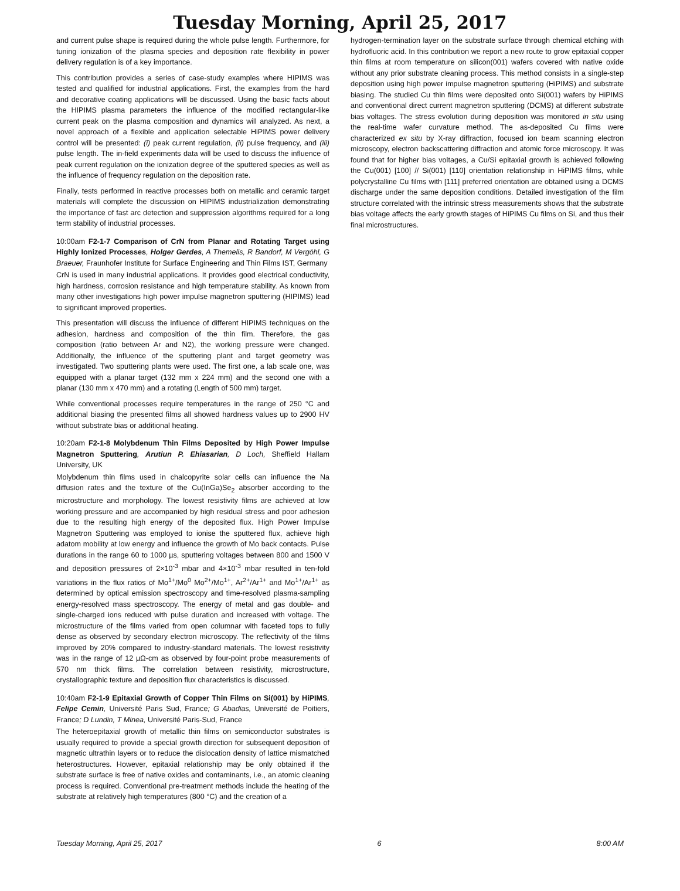Tuesday Morning, April 25, 2017
and current pulse shape is required during the whole pulse length. Furthermore, for tuning ionization of the plasma species and deposition rate flexibility in power delivery regulation is of a key importance.
This contribution provides a series of case-study examples where HIPIMS was tested and qualified for industrial applications. First, the examples from the hard and decorative coating applications will be discussed. Using the basic facts about the HIPIMS plasma parameters the influence of the modified rectangular-like current peak on the plasma composition and dynamics will analyzed. As next, a novel approach of a flexible and application selectable HiPIMS power delivery control will be presented: (i) peak current regulation, (ii) pulse frequency, and (iii) pulse length. The in-field experiments data will be used to discuss the influence of peak current regulation on the ionization degree of the sputtered species as well as the influence of frequency regulation on the deposition rate.
Finally, tests performed in reactive processes both on metallic and ceramic target materials will complete the discussion on HIPIMS industrialization demonstrating the importance of fast arc detection and suppression algorithms required for a long term stability of industrial processes.
10:00am F2-1-7 Comparison of CrN from Planar and Rotating Target using Highly Ionized Processes, Holger Gerdes, A Themelis, R Bandorf, M Vergöhl, G Braeuer, Fraunhofer Institute for Surface Engineering and Thin Films IST, Germany
CrN is used in many industrial applications. It provides good electrical conductivity, high hardness, corrosion resistance and high temperature stability. As known from many other investigations high power impulse magnetron sputtering (HIPIMS) lead to significant improved properties.
This presentation will discuss the influence of different HIPIMS techniques on the adhesion, hardness and composition of the thin film. Therefore, the gas composition (ratio between Ar and N2), the working pressure were changed. Additionally, the influence of the sputtering plant and target geometry was investigated. Two sputtering plants were used. The first one, a lab scale one, was equipped with a planar target (132 mm x 224 mm) and the second one with a planar (130 mm x 470 mm) and a rotating (Length of 500 mm) target.
While conventional processes require temperatures in the range of 250 °C and additional biasing the presented films all showed hardness values up to 2900 HV without substrate bias or additional heating.
10:20am F2-1-8 Molybdenum Thin Films Deposited by High Power Impulse Magnetron Sputtering, Arutiun P. Ehiasarian, D Loch, Sheffield Hallam University, UK
Molybdenum thin films used in chalcopyrite solar cells can influence the Na diffusion rates and the texture of the Cu(InGa)Se<sub>2</sub> absorber according to the microstructure and morphology. The lowest resistivity films are achieved at low working pressure and are accompanied by high residual stress and poor adhesion due to the resulting high energy of the deposited flux. High Power Impulse Magnetron Sputtering was employed to ionise the sputtered flux, achieve high adatom mobility at low energy and influence the growth of Mo back contacts. Pulse durations in the range 60 to 1000 µs, sputtering voltages between 800 and 1500 V and deposition pressures of 2×10<sup>-3</sup> mbar and 4×10<sup>-3</sup> mbar resulted in ten-fold variations in the flux ratios of Mo<sup>1+</sup>/Mo<sup>0</sup> Mo<sup>2+</sup>/Mo<sup>1+</sup>, Ar<sup>2+</sup>/Ar<sup>1+</sup> and Mo<sup>1+</sup>/Ar<sup>1+</sup> as determined by optical emission spectroscopy and time-resolved plasma-sampling energy-resolved mass spectroscopy. The energy of metal and gas double- and single-charged ions reduced with pulse duration and increased with voltage. The microstructure of the films varied from open columnar with faceted tops to fully dense as observed by secondary electron microscopy. The reflectivity of the films improved by 20% compared to industry-standard materials. The lowest resistivity was in the range of 12 µΩ-cm as observed by four-point probe measurements of 570 nm thick films. The correlation between resistivity, microstructure, crystallographic texture and deposition flux characteristics is discussed.
10:40am F2-1-9 Epitaxial Growth of Copper Thin Films on Si(001) by HiPIMS, Felipe Cemin, Université Paris Sud, France; G Abadias, Université de Poitiers, France; D Lundin, T Minea, Université Paris-Sud, France
The heteroepitaxial growth of metallic thin films on semiconductor substrates is usually required to provide a special growth direction for subsequent deposition of magnetic ultrathin layers or to reduce the dislocation density of lattice mismatched heterostructures. However, epitaxial relationship may be only obtained if the substrate surface is free of native oxides and contaminants, i.e., an atomic cleaning process is required. Conventional pre-treatment methods include the heating of the substrate at relatively high temperatures (800 °C) and the creation of a
hydrogen-termination layer on the substrate surface through chemical etching with hydrofluoric acid. In this contribution we report a new route to grow epitaxial copper thin films at room temperature on silicon(001) wafers covered with native oxide without any prior substrate cleaning process. This method consists in a single-step deposition using high power impulse magnetron sputtering (HiPIMS) and substrate biasing. The studied Cu thin films were deposited onto Si(001) wafers by HiPIMS and conventional direct current magnetron sputtering (DCMS) at different substrate bias voltages. The stress evolution during deposition was monitored in situ using the real-time wafer curvature method. The as-deposited Cu films were characterized ex situ by X-ray diffraction, focused ion beam scanning electron microscopy, electron backscattering diffraction and atomic force microscopy. It was found that for higher bias voltages, a Cu/Si epitaxial growth is achieved following the Cu(001) [100] // Si(001) [110] orientation relationship in HiPIMS films, while polycrystalline Cu films with [111] preferred orientation are obtained using a DCMS discharge under the same deposition conditions. Detailed investigation of the film structure correlated with the intrinsic stress measurements shows that the substrate bias voltage affects the early growth stages of HiPIMS Cu films on Si, and thus their final microstructures.
Tuesday Morning, April 25, 2017 6 8:00 AM